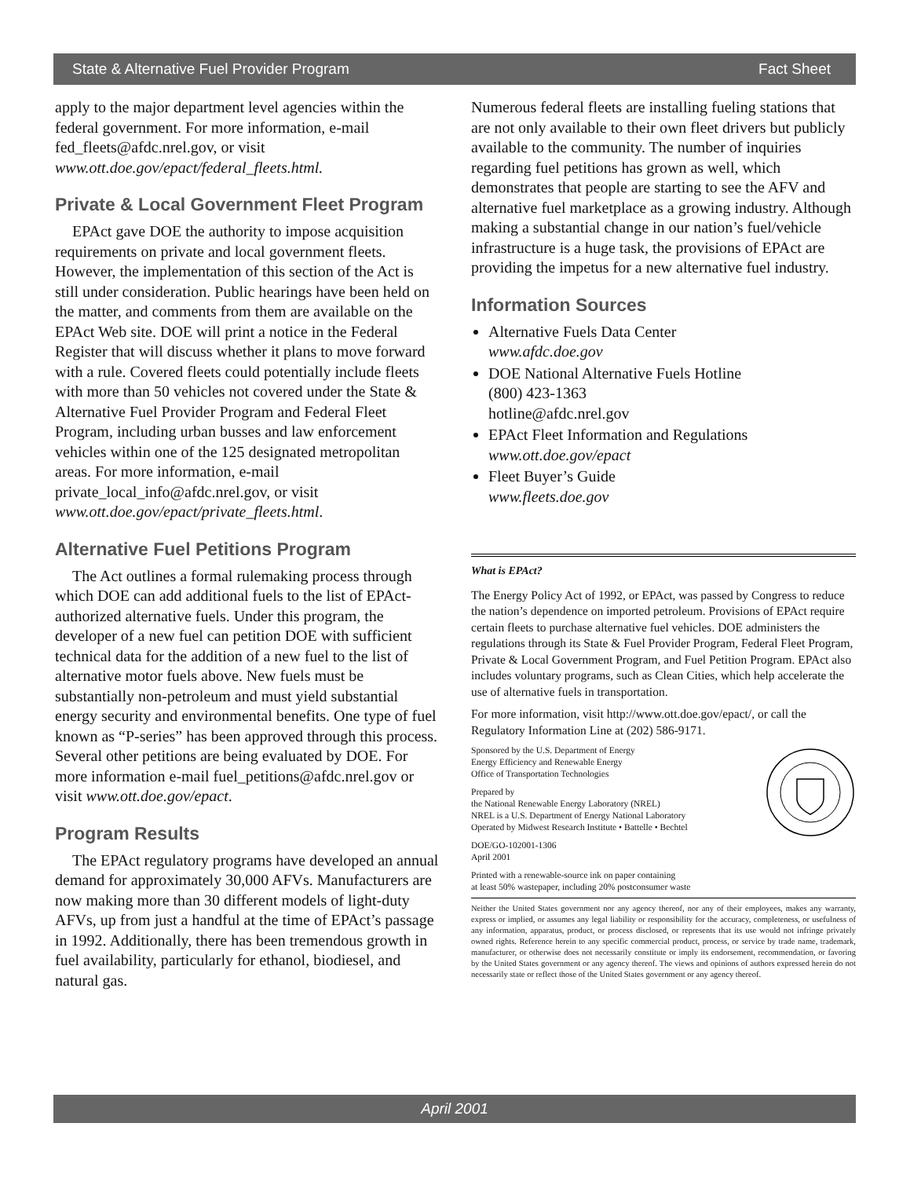State & Alternative Fuel Provider Program Fact Sheet
apply to the major department level agencies within the federal government. For more information, e-mail fed_fleets@afdc.nrel.gov, or visit www.ott.doe.gov/epact/federal_fleets.html.
Private & Local Government Fleet Program
EPAct gave DOE the authority to impose acquisition requirements on private and local government fleets. However, the implementation of this section of the Act is still under consideration. Public hearings have been held on the matter, and comments from them are available on the EPAct Web site. DOE will print a notice in the Federal Register that will discuss whether it plans to move forward with a rule. Covered fleets could potentially include fleets with more than 50 vehicles not covered under the State & Alternative Fuel Provider Program and Federal Fleet Program, including urban busses and law enforcement vehicles within one of the 125 designated metropolitan areas. For more information, e-mail private_local_info@afdc.nrel.gov, or visit www.ott.doe.gov/epact/private_fleets.html.
Alternative Fuel Petitions Program
The Act outlines a formal rulemaking process through which DOE can add additional fuels to the list of EPAct-authorized alternative fuels. Under this program, the developer of a new fuel can petition DOE with sufficient technical data for the addition of a new fuel to the list of alternative motor fuels above. New fuels must be substantially non-petroleum and must yield substantial energy security and environmental benefits. One type of fuel known as “P-series” has been approved through this process. Several other petitions are being evaluated by DOE. For more information e-mail fuel_petitions@afdc.nrel.gov or visit www.ott.doe.gov/epact.
Program Results
The EPAct regulatory programs have developed an annual demand for approximately 30,000 AFVs. Manufacturers are now making more than 30 different models of light-duty AFVs, up from just a handful at the time of EPAct’s passage in 1992. Additionally, there has been tremendous growth in fuel availability, particularly for ethanol, biodiesel, and natural gas.
Numerous federal fleets are installing fueling stations that are not only available to their own fleet drivers but publicly available to the community. The number of inquiries regarding fuel petitions has grown as well, which demonstrates that people are starting to see the AFV and alternative fuel marketplace as a growing industry. Although making a substantial change in our nation’s fuel/vehicle infrastructure is a huge task, the provisions of EPAct are providing the impetus for a new alternative fuel industry.
Information Sources
Alternative Fuels Data Center
www.afdc.doe.gov
DOE National Alternative Fuels Hotline
(800) 423-1363
hotline@afdc.nrel.gov
EPAct Fleet Information and Regulations
www.ott.doe.gov/epact
Fleet Buyer’s Guide
www.fleets.doe.gov
What is EPAct?
The Energy Policy Act of 1992, or EPAct, was passed by Congress to reduce the nation’s dependence on imported petroleum. Provisions of EPAct require certain fleets to purchase alternative fuel vehicles. DOE administers the regulations through its State & Fuel Provider Program, Federal Fleet Program, Private & Local Government Program, and Fuel Petition Program. EPAct also includes voluntary programs, such as Clean Cities, which help accelerate the use of alternative fuels in transportation.
For more information, visit http://www.ott.doe.gov/epact/, or call the Regulatory Information Line at (202) 586-9171.
Sponsored by the U.S. Department of Energy
Energy Efficiency and Renewable Energy
Office of Transportation Technologies
Prepared by
the National Renewable Energy Laboratory (NREL)
NREL is a U.S. Department of Energy National Laboratory
Operated by Midwest Research Institute • Battelle • Bechtel
DOE/GO-102001-1306
April 2001
Printed with a renewable-source ink on paper containing
at least 50% wastepaper, including 20% postconsumer waste
Neither the United States government nor any agency thereof, nor any of their employees, makes any warranty, express or implied, or assumes any legal liability or responsibility for the accuracy, completeness, or usefulness of any information, apparatus, product, or process disclosed, or represents that its use would not infringe privately owned rights. Reference herein to any specific commercial product, process, or service by trade name, trademark, manufacturer, or otherwise does not necessarily constitute or imply its endorsement, recommendation, or favoring by the United States government or any agency thereof. The views and opinions of authors expressed herein do not necessarily state or reflect those of the United States government or any agency thereof.
April 2001